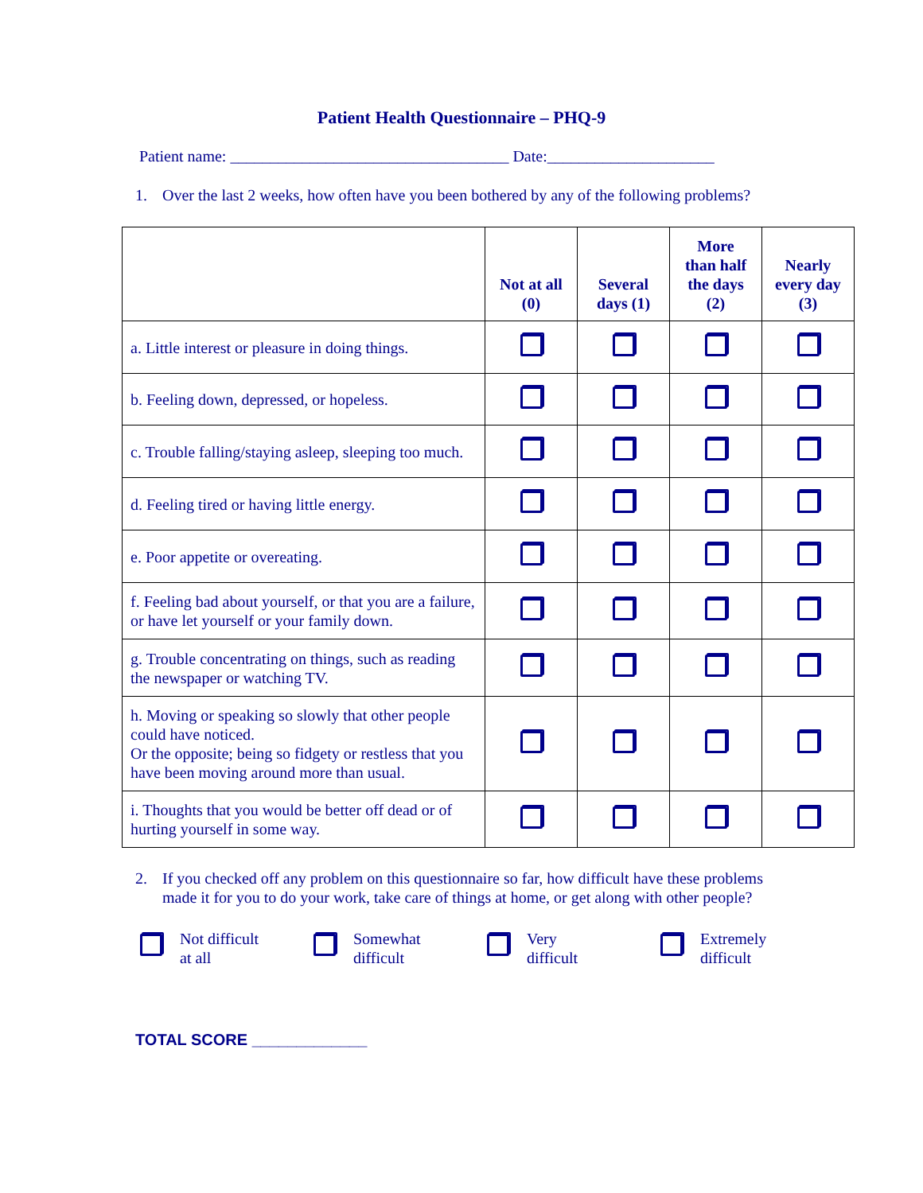Patient Health Questionnaire – PHQ-9
Patient name: ___________________________________ Date:_____________________
1. Over the last 2 weeks, how often have you been bothered by any of the following problems?
| | Not at all (0) | Several days (1) | More than half the days (2) | Nearly every day (3) |
| --- | --- | --- | --- | --- |
| a. Little interest or pleasure in doing things. | | | | |
| b. Feeling down, depressed, or hopeless. | | | | |
| c. Trouble falling/staying asleep, sleeping too much. | | | | |
| d. Feeling tired or having little energy. | | | | |
| e. Poor appetite or overeating. | | | | |
| f. Feeling bad about yourself, or that you are a failure, or have let yourself or your family down. | | | | |
| g. Trouble concentrating on things, such as reading the newspaper or watching TV. | | | | |
| h. Moving or speaking so slowly that other people could have noticed. Or the opposite; being so fidgety or restless that you have been moving around more than usual. | | | | |
| i. Thoughts that you would be better off dead or of hurting yourself in some way. | | | | |
2. If you checked off any problem on this questionnaire so far, how difficult have these problems made it for you to do your work, take care of things at home, or get along with other people?
Not difficult
at all
Somewhat
difficult
Very
difficult
Extremely
difficult
TOTAL SCORE _____________